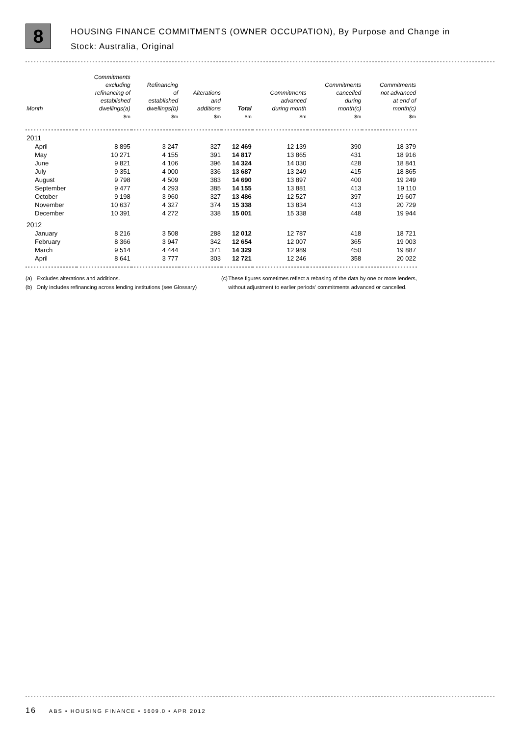8
HOUSING FINANCE COMMITMENTS (OWNER OCCUPATION), By Purpose and Change in
Stock: Australia, Original
| Month | Commitments excluding refinancing of established dwellings(a) | Refinancing of established dwellings(b) | Alterations and additions | Total | Commitments advanced during month | Commitments cancelled during month(c) | Commitments not advanced at end of month(c) |
| --- | --- | --- | --- | --- | --- | --- | --- |
| | $m | $m | $m | $m | $m | $m | $m |
| 2011 | | | | | | | |
| April | 8 895 | 3 247 | 327 | 12 469 | 12 139 | 390 | 18 379 |
| May | 10 271 | 4 155 | 391 | 14 817 | 13 865 | 431 | 18 916 |
| June | 9 821 | 4 106 | 396 | 14 324 | 14 030 | 428 | 18 841 |
| July | 9 351 | 4 000 | 336 | 13 687 | 13 249 | 415 | 18 865 |
| August | 9 798 | 4 509 | 383 | 14 690 | 13 897 | 400 | 19 249 |
| September | 9 477 | 4 293 | 385 | 14 155 | 13 881 | 413 | 19 110 |
| October | 9 198 | 3 960 | 327 | 13 486 | 12 527 | 397 | 19 607 |
| November | 10 637 | 4 327 | 374 | 15 338 | 13 834 | 413 | 20 729 |
| December | 10 391 | 4 272 | 338 | 15 001 | 15 338 | 448 | 19 944 |
| 2012 | | | | | | | |
| January | 8 216 | 3 508 | 288 | 12 012 | 12 787 | 418 | 18 721 |
| February | 8 366 | 3 947 | 342 | 12 654 | 12 007 | 365 | 19 003 |
| March | 9 514 | 4 444 | 371 | 14 329 | 12 989 | 450 | 19 887 |
| April | 8 641 | 3 777 | 303 | 12 721 | 12 246 | 358 | 20 022 |
(a) Excludes alterations and additions.
(b) Only includes refinancing across lending institutions (see Glossary)
(c) These figures sometimes reflect a rebasing of the data by one or more lenders, without adjustment to earlier periods' commitments advanced or cancelled.
16 ABS • HOUSING FINANCE • 5609.0 • APR 2012